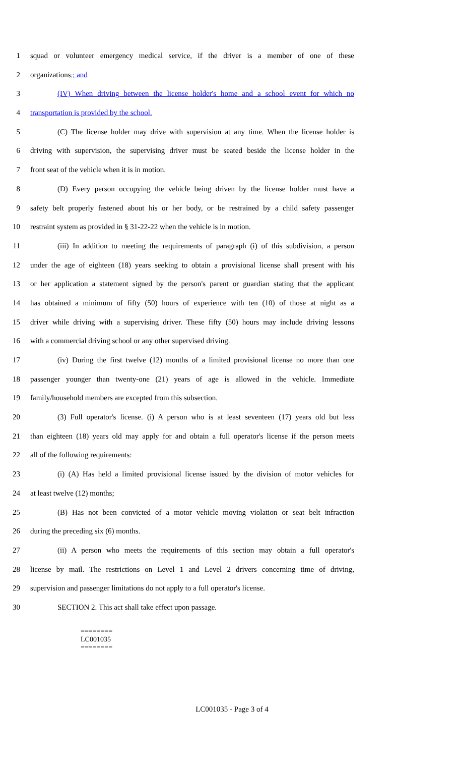1 squad or volunteer emergency medical service, if the driver is a member of one of these
2 organizations.; and
3 (IV) When driving between the license holder's home and a school event for which no
4 transportation is provided by the school.
5 (C) The license holder may drive with supervision at any time. When the license holder is
6 driving with supervision, the supervising driver must be seated beside the license holder in the
7 front seat of the vehicle when it is in motion.
8 (D) Every person occupying the vehicle being driven by the license holder must have a
9 safety belt properly fastened about his or her body, or be restrained by a child safety passenger
10 restraint system as provided in § 31-22-22 when the vehicle is in motion.
11 (iii) In addition to meeting the requirements of paragraph (i) of this subdivision, a person
12 under the age of eighteen (18) years seeking to obtain a provisional license shall present with his
13 or her application a statement signed by the person's parent or guardian stating that the applicant
14 has obtained a minimum of fifty (50) hours of experience with ten (10) of those at night as a
15 driver while driving with a supervising driver. These fifty (50) hours may include driving lessons
16 with a commercial driving school or any other supervised driving.
17 (iv) During the first twelve (12) months of a limited provisional license no more than one
18 passenger younger than twenty-one (21) years of age is allowed in the vehicle. Immediate
19 family/household members are excepted from this subsection.
20 (3) Full operator's license. (i) A person who is at least seventeen (17) years old but less
21 than eighteen (18) years old may apply for and obtain a full operator's license if the person meets
22 all of the following requirements:
23 (i) (A) Has held a limited provisional license issued by the division of motor vehicles for
24 at least twelve (12) months;
25 (B) Has not been convicted of a motor vehicle moving violation or seat belt infraction
26 during the preceding six (6) months.
27 (ii) A person who meets the requirements of this section may obtain a full operator's
28 license by mail. The restrictions on Level 1 and Level 2 drivers concerning time of driving,
29 supervision and passenger limitations do not apply to a full operator's license.
30 SECTION 2. This act shall take effect upon passage.
========
LC001035
========
LC001035 - Page 3 of 4